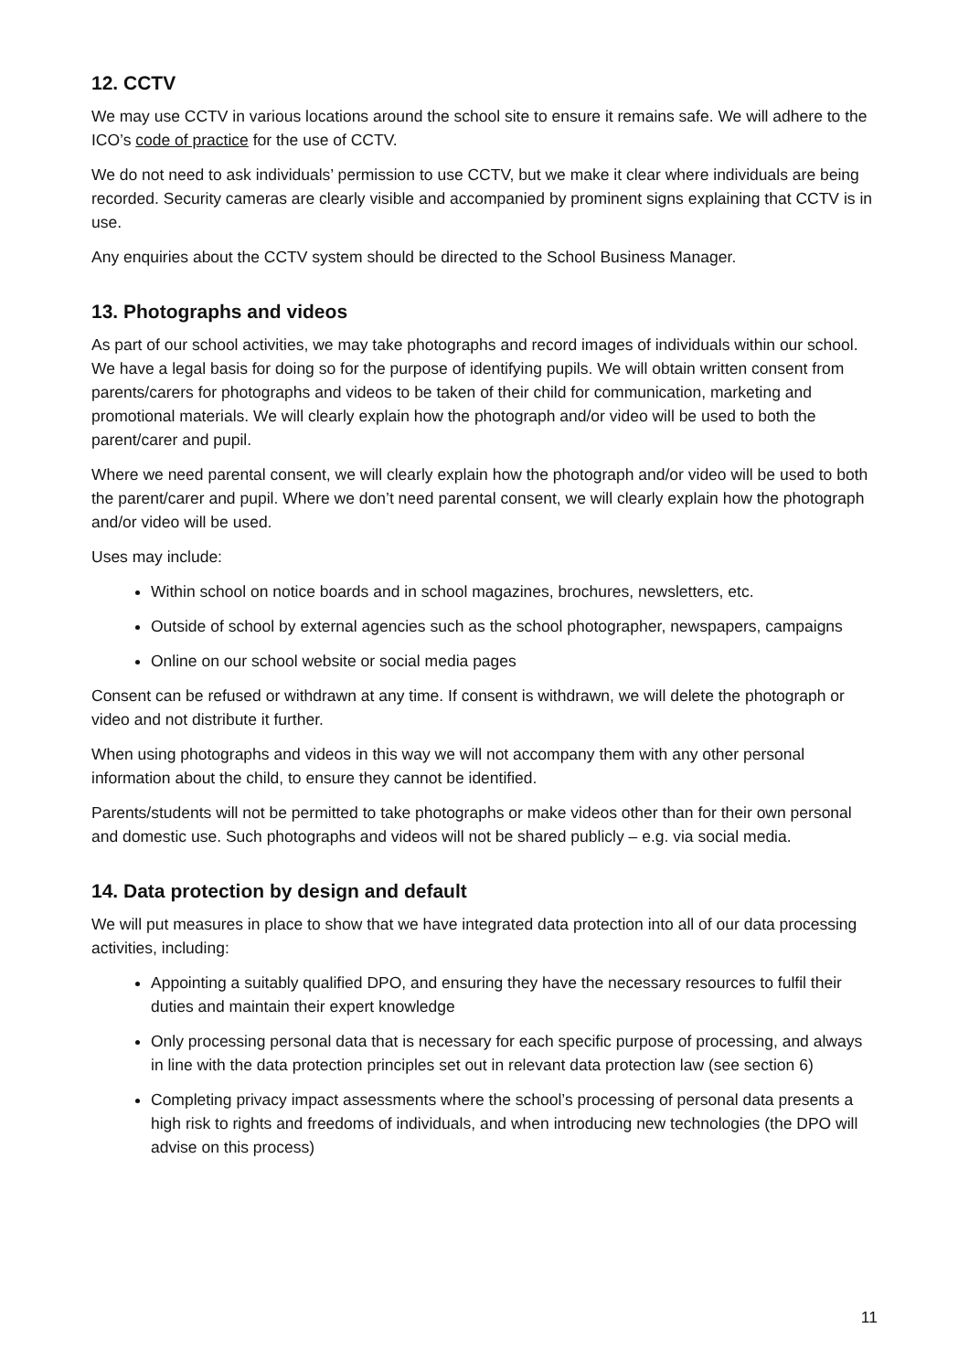12. CCTV
We may use CCTV in various locations around the school site to ensure it remains safe. We will adhere to the ICO’s code of practice for the use of CCTV.
We do not need to ask individuals’ permission to use CCTV, but we make it clear where individuals are being recorded. Security cameras are clearly visible and accompanied by prominent signs explaining that CCTV is in use.
Any enquiries about the CCTV system should be directed to the School Business Manager.
13. Photographs and videos
As part of our school activities, we may take photographs and record images of individuals within our school. We have a legal basis for doing so for the purpose of identifying pupils. We will obtain written consent from parents/carers for photographs and videos to be taken of their child for communication, marketing and promotional materials. We will clearly explain how the photograph and/or video will be used to both the parent/carer and pupil.
Where we need parental consent, we will clearly explain how the photograph and/or video will be used to both the parent/carer and pupil. Where we don’t need parental consent, we will clearly explain how the photograph and/or video will be used.
Uses may include:
Within school on notice boards and in school magazines, brochures, newsletters, etc.
Outside of school by external agencies such as the school photographer, newspapers, campaigns
Online on our school website or social media pages
Consent can be refused or withdrawn at any time. If consent is withdrawn, we will delete the photograph or video and not distribute it further.
When using photographs and videos in this way we will not accompany them with any other personal information about the child, to ensure they cannot be identified.
Parents/students will not be permitted to take photographs or make videos other than for their own personal and domestic use. Such photographs and videos will not be shared publicly – e.g. via social media.
14. Data protection by design and default
We will put measures in place to show that we have integrated data protection into all of our data processing activities, including:
Appointing a suitably qualified DPO, and ensuring they have the necessary resources to fulfil their duties and maintain their expert knowledge
Only processing personal data that is necessary for each specific purpose of processing, and always in line with the data protection principles set out in relevant data protection law (see section 6)
Completing privacy impact assessments where the school’s processing of personal data presents a high risk to rights and freedoms of individuals, and when introducing new technologies (the DPO will advise on this process)
11